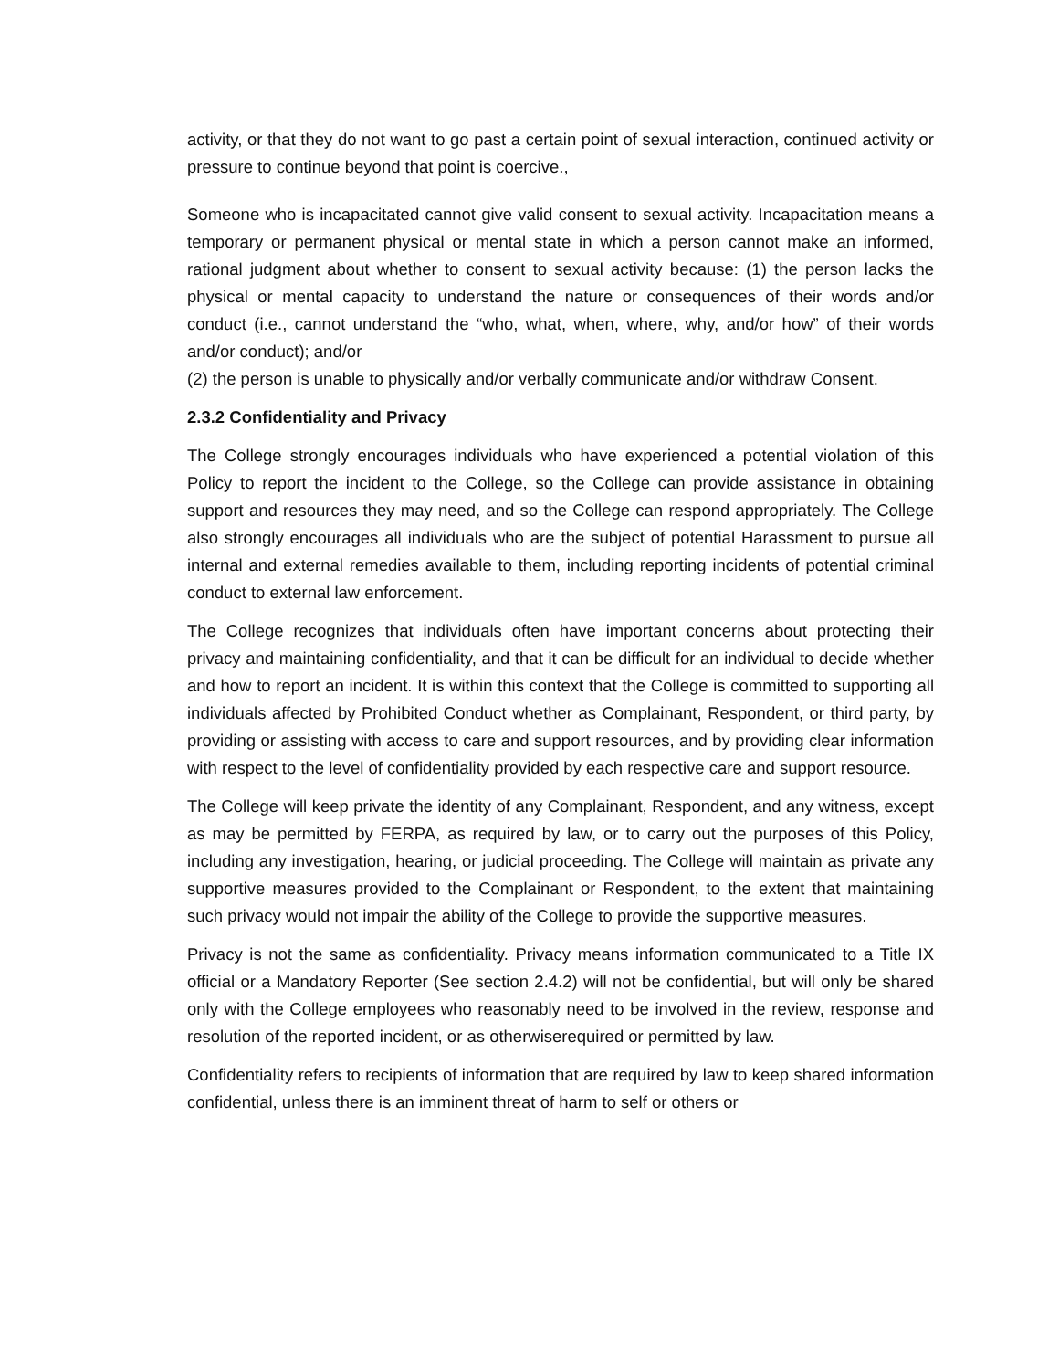activity, or that they do not want to go past a certain point of sexual interaction, continued activity or pressure to continue beyond that point is coercive.,
Someone who is incapacitated cannot give valid consent to sexual activity. Incapacitation means a temporary or permanent physical or mental state in which a person cannot make an informed, rational judgment about whether to consent to sexual activity because: (1) the person lacks the physical or mental capacity to understand the nature or consequences of their words and/or conduct (i.e., cannot understand the “who, what, when, where, why, and/or how” of their words and/or conduct); and/or
(2) the person is unable to physically and/or verbally communicate and/or withdraw Consent.
2.3.2 Confidentiality and Privacy
The College strongly encourages individuals who have experienced a potential violation of this Policy to report the incident to the College, so the College can provide assistance in obtaining support and resources they may need, and so the College can respond appropriately. The College also strongly encourages all individuals who are the subject of potential Harassment to pursue all internal and external remedies available to them, including reporting incidents of potential criminal conduct to external law enforcement.
The College recognizes that individuals often have important concerns about protecting their privacy and maintaining confidentiality, and that it can be difficult for an individual to decide whether and how to report an incident. It is within this context that the College is committed to supporting all individuals affected by Prohibited Conduct whether as Complainant, Respondent, or third party, by providing or assisting with access to care and support resources, and by providing clear information with respect to the level of confidentiality provided by each respective care and support resource.
The College will keep private the identity of any Complainant, Respondent, and any witness, except as may be permitted by FERPA, as required by law, or to carry out the purposes of this Policy, including any investigation, hearing, or judicial proceeding. The College will maintain as private any supportive measures provided to the Complainant or Respondent, to the extent that maintaining such privacy would not impair the ability of the College to provide the supportive measures.
Privacy is not the same as confidentiality. Privacy means information communicated to a Title IX official or a Mandatory Reporter (See section 2.4.2) will not be confidential, but will only be shared only with the College employees who reasonably need to be involved in the review, response and resolution of the reported incident, or as otherwiserequired or permitted by law.
Confidentiality refers to recipients of information that are required by law to keep shared information confidential, unless there is an imminent threat of harm to self or others or